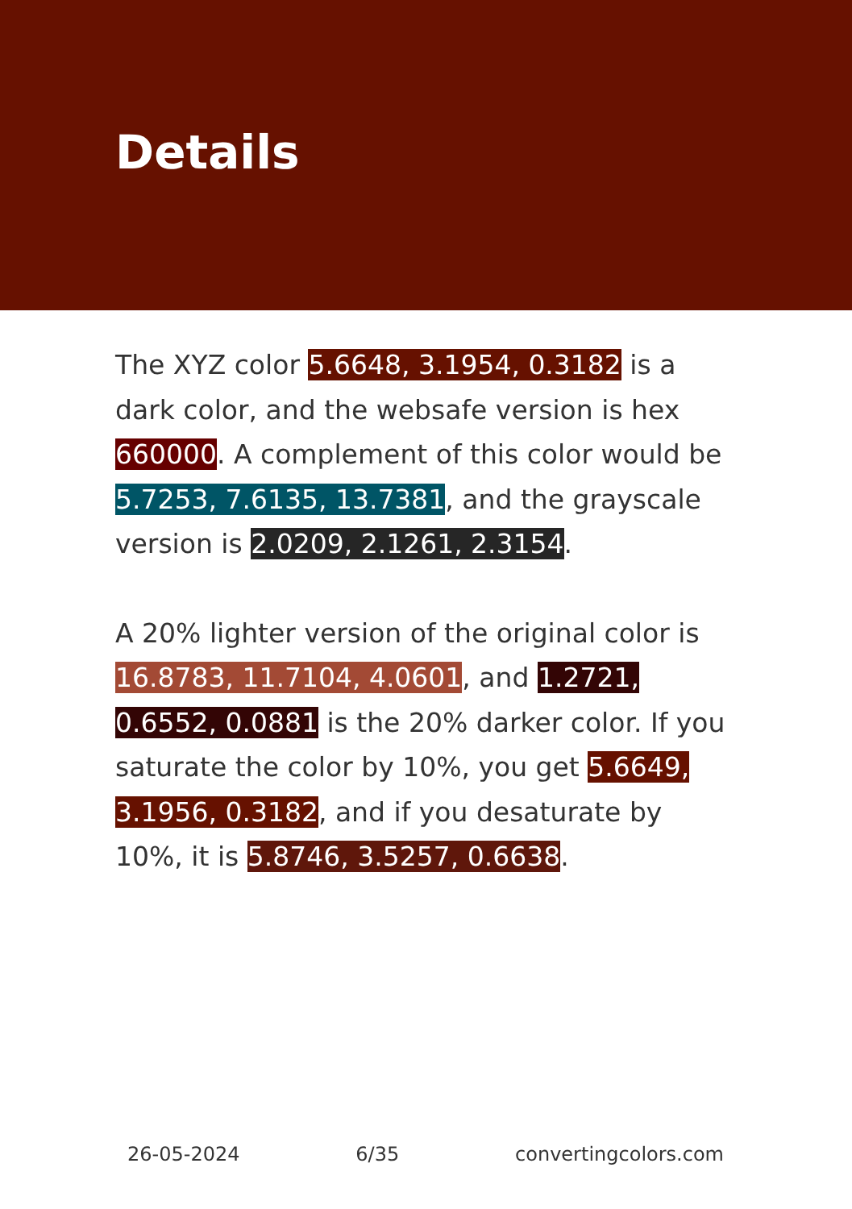Details
The XYZ color 5.6648, 3.1954, 0.3182 is a dark color, and the websafe version is hex 660000. A complement of this color would be 5.7253, 7.6135, 13.7381, and the grayscale version is 2.0209, 2.1261, 2.3154.
A 20% lighter version of the original color is 16.8783, 11.7104, 4.0601, and 1.2721, 0.6552, 0.0881 is the 20% darker color. If you saturate the color by 10%, you get 5.6649, 3.1956, 0.3182, and if you desaturate by 10%, it is 5.8746, 3.5257, 0.6638.
26-05-2024 6/35 convertingcolors.com